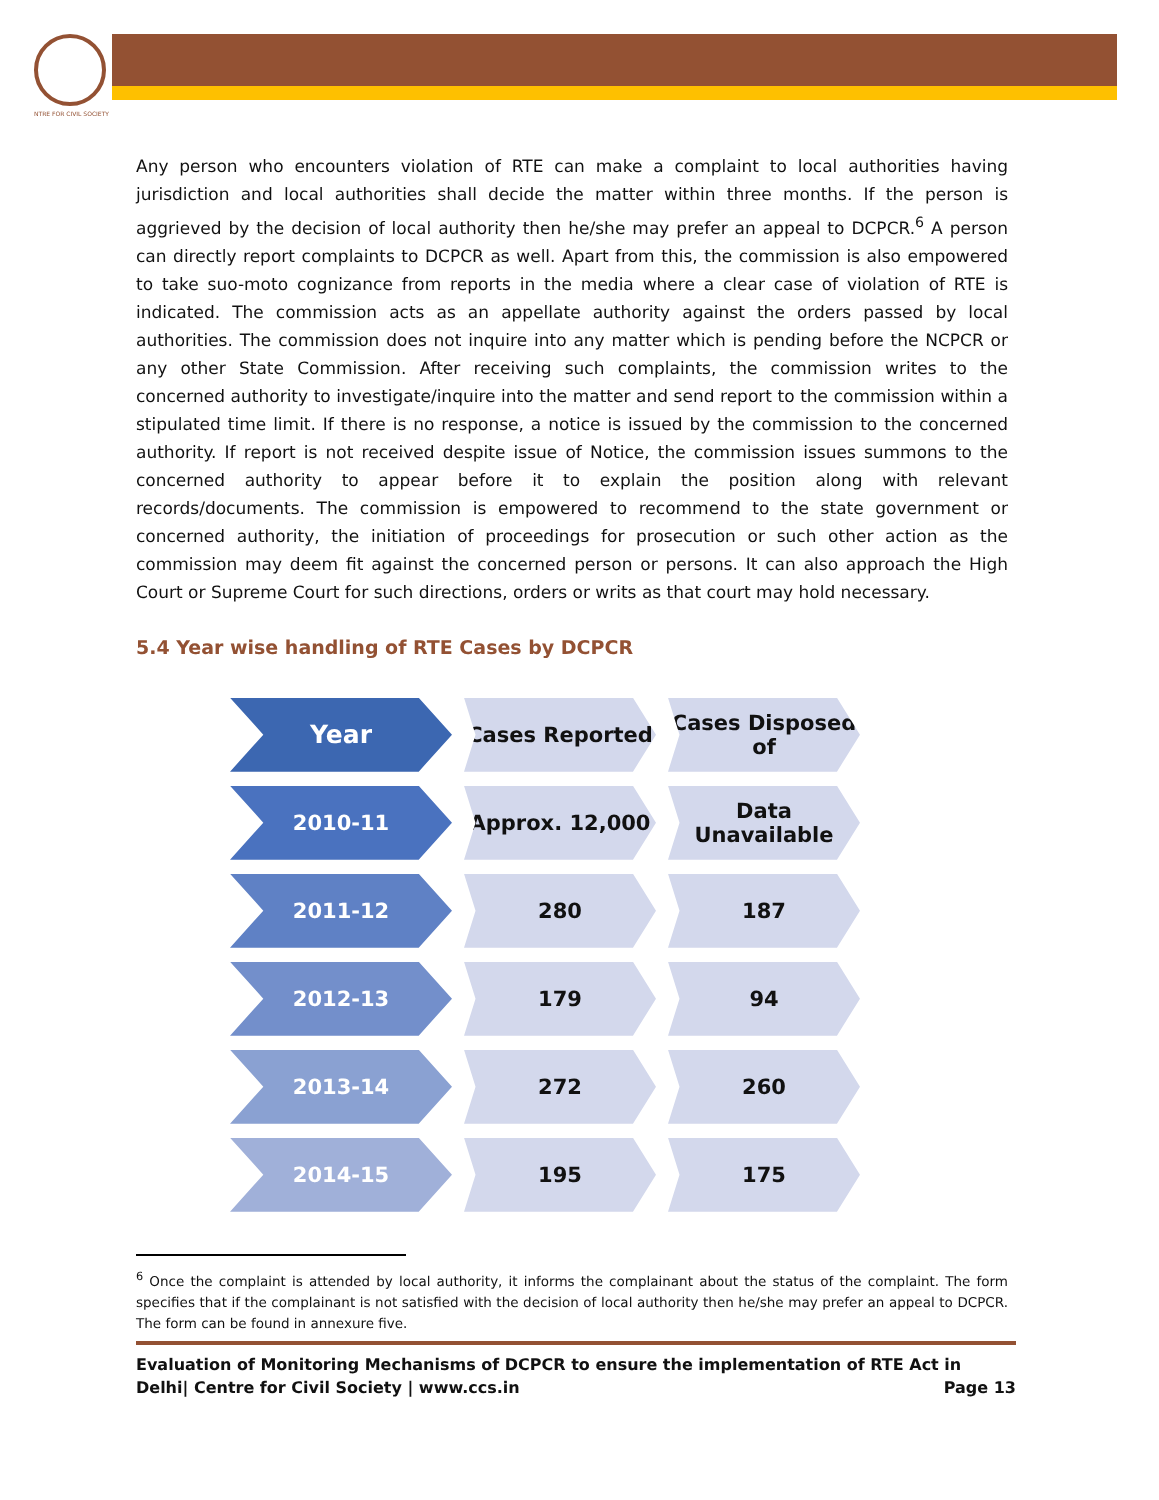NTRE FOR CIVIL SOCIETY
Any person who encounters violation of RTE can make a complaint to local authorities having jurisdiction and local authorities shall decide the matter within three months. If the person is aggrieved by the decision of local authority then he/she may prefer an appeal to DCPCR.<sup>6</sup> A person can directly report complaints to DCPCR as well. Apart from this, the commission is also empowered to take suo-moto cognizance from reports in the media where a clear case of violation of RTE is indicated. The commission acts as an appellate authority against the orders passed by local authorities. The commission does not inquire into any matter which is pending before the NCPCR or any other State Commission. After receiving such complaints, the commission writes to the concerned authority to investigate/inquire into the matter and send report to the commission within a stipulated time limit. If there is no response, a notice is issued by the commission to the concerned authority. If report is not received despite issue of Notice, the commission issues summons to the concerned authority to appear before it to explain the position along with relevant records/documents. The commission is empowered to recommend to the state government or concerned authority, the initiation of proceedings for prosecution or such other action as the commission may deem fit against the concerned person or persons. It can also approach the High Court or Supreme Court for such directions, orders or writs as that court may hold necessary.
5.4 Year wise handling of RTE Cases by DCPCR
| Year | Cases Reported | Cases Disposed of |
| --- | --- | --- |
| 2010-11 | Approx. 12,000 | Data Unavailable |
| 2011-12 | 280 | 187 |
| 2012-13 | 179 | 94 |
| 2013-14 | 272 | 260 |
| 2014-15 | 195 | 175 |
<sup>6</sup> Once the complaint is attended by local authority, it informs the complainant about the status of the complaint. The form specifies that if the complainant is not satisfied with the decision of local authority then he/she may prefer an appeal to DCPCR. The form can be found in annexure five.
Evaluation of Monitoring Mechanisms of DCPCR to ensure the implementation of RTE Act in Delhi| Centre for Civil Society | www.ccs.in Page 13